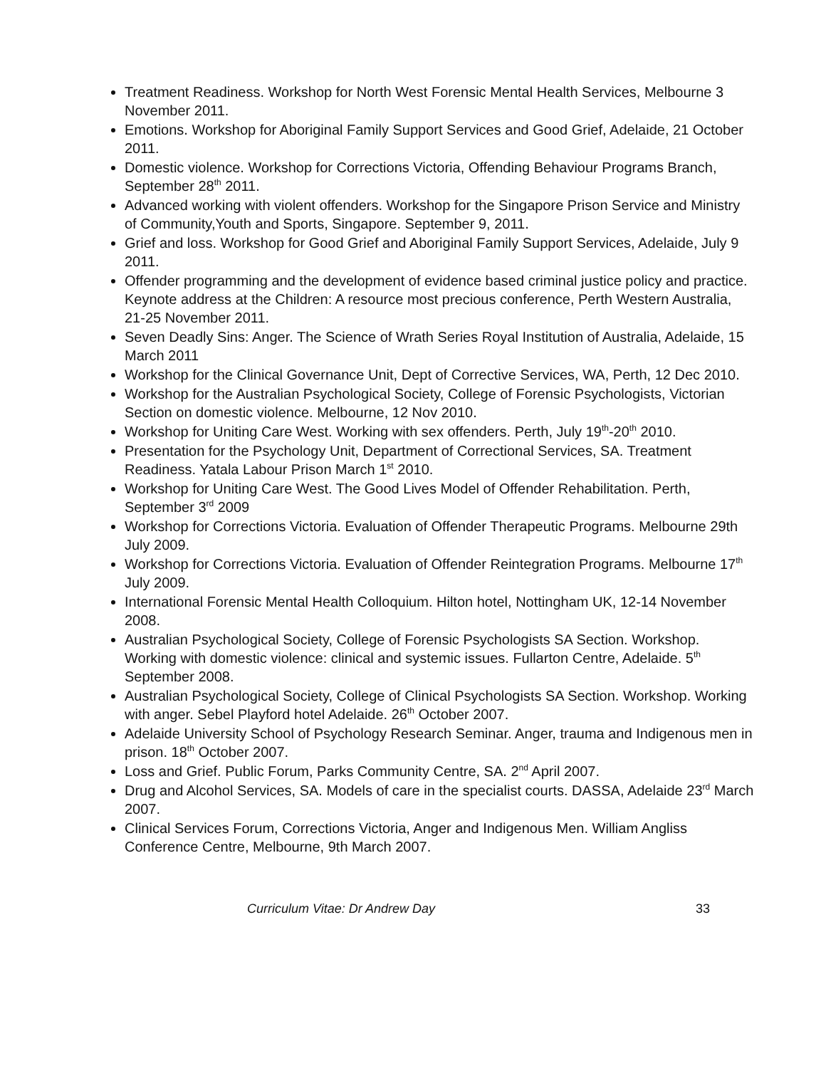Treatment Readiness. Workshop for North West Forensic Mental Health Services, Melbourne 3 November 2011.
Emotions. Workshop for Aboriginal Family Support Services and Good Grief, Adelaide, 21 October 2011.
Domestic violence. Workshop for Corrections Victoria, Offending Behaviour Programs Branch, September 28<sup>th</sup> 2011.
Advanced working with violent offenders. Workshop for the Singapore Prison Service and Ministry of Community,Youth and Sports, Singapore. September 9, 2011.
Grief and loss. Workshop for Good Grief and Aboriginal Family Support Services, Adelaide, July 9 2011.
Offender programming and the development of evidence based criminal justice policy and practice. Keynote address at the Children: A resource most precious conference, Perth Western Australia, 21-25 November 2011.
Seven Deadly Sins: Anger. The Science of Wrath Series Royal Institution of Australia, Adelaide, 15 March 2011
Workshop for the Clinical Governance Unit, Dept of Corrective Services, WA, Perth, 12 Dec 2010.
Workshop for the Australian Psychological Society, College of Forensic Psychologists, Victorian Section on domestic violence. Melbourne, 12 Nov 2010.
Workshop for Uniting Care West. Working with sex offenders. Perth, July 19<sup>th</sup>-20<sup>th</sup> 2010.
Presentation for the Psychology Unit, Department of Correctional Services, SA. Treatment Readiness. Yatala Labour Prison March 1<sup>st</sup> 2010.
Workshop for Uniting Care West. The Good Lives Model of Offender Rehabilitation. Perth, September 3<sup>rd</sup> 2009
Workshop for Corrections Victoria. Evaluation of Offender Therapeutic Programs. Melbourne 29th July 2009.
Workshop for Corrections Victoria. Evaluation of Offender Reintegration Programs. Melbourne 17<sup>th</sup> July 2009.
International Forensic Mental Health Colloquium. Hilton hotel, Nottingham UK, 12-14 November 2008.
Australian Psychological Society, College of Forensic Psychologists SA Section. Workshop. Working with domestic violence: clinical and systemic issues. Fullarton Centre, Adelaide. 5<sup>th</sup> September 2008.
Australian Psychological Society, College of Clinical Psychologists SA Section. Workshop. Working with anger. Sebel Playford hotel Adelaide. 26<sup>th</sup> October 2007.
Adelaide University School of Psychology Research Seminar. Anger, trauma and Indigenous men in prison. 18<sup>th</sup> October 2007.
Loss and Grief. Public Forum, Parks Community Centre, SA. 2<sup>nd</sup> April 2007.
Drug and Alcohol Services, SA. Models of care in the specialist courts. DASSA, Adelaide 23<sup>rd</sup> March 2007.
Clinical Services Forum, Corrections Victoria, Anger and Indigenous Men. William Angliss Conference Centre, Melbourne, 9th March 2007.
Curriculum Vitae: Dr Andrew Day 33